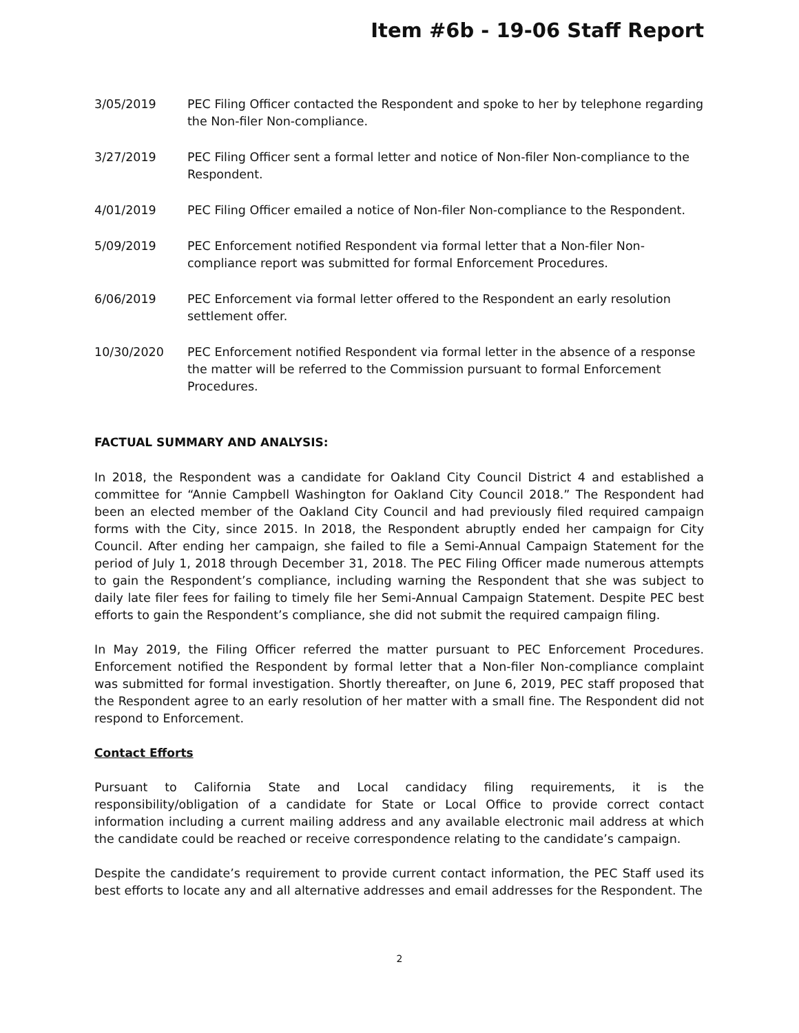Item #6b - 19-06 Staff Report
3/05/2019 PEC Filing Officer contacted the Respondent and spoke to her by telephone regarding the Non-filer Non-compliance.
3/27/2019 PEC Filing Officer sent a formal letter and notice of Non-filer Non-compliance to the Respondent.
4/01/2019 PEC Filing Officer emailed a notice of Non-filer Non-compliance to the Respondent.
5/09/2019 PEC Enforcement notified Respondent via formal letter that a Non-filer Non-compliance report was submitted for formal Enforcement Procedures.
6/06/2019 PEC Enforcement via formal letter offered to the Respondent an early resolution settlement offer.
10/30/2020 PEC Enforcement notified Respondent via formal letter in the absence of a response the matter will be referred to the Commission pursuant to formal Enforcement Procedures.
FACTUAL SUMMARY AND ANALYSIS:
In 2018, the Respondent was a candidate for Oakland City Council District 4 and established a committee for “Annie Campbell Washington for Oakland City Council 2018.” The Respondent had been an elected member of the Oakland City Council and had previously filed required campaign forms with the City, since 2015. In 2018, the Respondent abruptly ended her campaign for City Council. After ending her campaign, she failed to file a Semi-Annual Campaign Statement for the period of July 1, 2018 through December 31, 2018. The PEC Filing Officer made numerous attempts to gain the Respondent’s compliance, including warning the Respondent that she was subject to daily late filer fees for failing to timely file her Semi-Annual Campaign Statement. Despite PEC best efforts to gain the Respondent’s compliance, she did not submit the required campaign filing.
In May 2019, the Filing Officer referred the matter pursuant to PEC Enforcement Procedures. Enforcement notified the Respondent by formal letter that a Non-filer Non-compliance complaint was submitted for formal investigation. Shortly thereafter, on June 6, 2019, PEC staff proposed that the Respondent agree to an early resolution of her matter with a small fine. The Respondent did not respond to Enforcement.
Contact Efforts
Pursuant to California State and Local candidacy filing requirements, it is the responsibility/obligation of a candidate for State or Local Office to provide correct contact information including a current mailing address and any available electronic mail address at which the candidate could be reached or receive correspondence relating to the candidate’s campaign.
Despite the candidate’s requirement to provide current contact information, the PEC Staff used its best efforts to locate any and all alternative addresses and email addresses for the Respondent. The
2